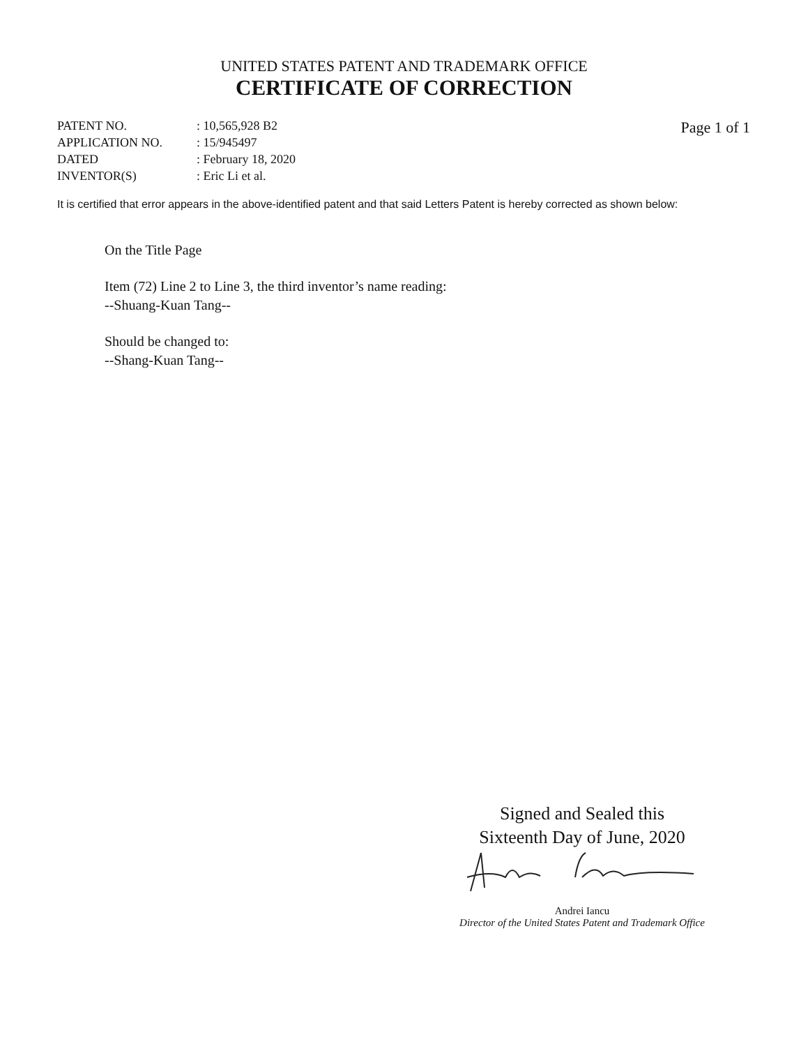UNITED STATES PATENT AND TRADEMARK OFFICE
CERTIFICATE OF CORRECTION
| PATENT NO. | : 10,565,928 B2 |
| APPLICATION NO. | : 15/945497 |
| DATED | : February 18, 2020 |
| INVENTOR(S) | : Eric Li et al. |
Page 1 of 1
It is certified that error appears in the above-identified patent and that said Letters Patent is hereby corrected as shown below:
On the Title Page
Item (72) Line 2 to Line 3, the third inventor’s name reading:
--Shuang-Kuan Tang--
Should be changed to:
--Shang-Kuan Tang--
Signed and Sealed this
Sixteenth Day of June, 2020
Andrei Iancu
Director of the United States Patent and Trademark Office